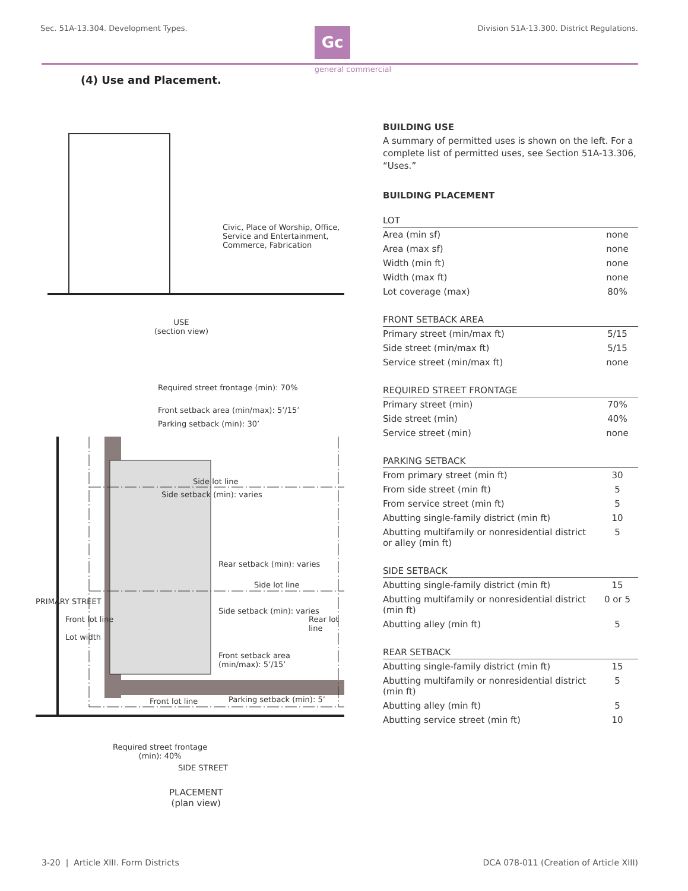Sec. 51A-13.304. Development Types.
Gc
Division 51A-13.300. District Regulations.
general commercial
(4) Use and Placement.
Civic, Place of Worship, Office, Service and Entertainment, Commerce, Fabrication
USE
(section view)
Required street frontage (min): 70%
Front setback area (min/max): 5’/15’
Parking setback (min): 30’
Side lot line
Side setback (min): varies
Rear setback (min): varies
Side lot line
Side setback (min): varies
Front setback area
(min/max): 5’/15’
PRIMARY STREET
Front lot line
Lot width
Rear lot line
Front lot line Parking setback (min): 5’
Required street frontage
(min): 40%
SIDE STREET
PLACEMENT
(plan view)
BUILDING USE
A summary of permitted uses is shown on the left. For a complete list of permitted uses, see Section 51A-13.306, “Uses.”
BUILDING PLACEMENT
| LOT | |
| --- | --- |
| Area (min sf) | none |
| Area (max sf) | none |
| Width (min ft) | none |
| Width (max ft) | none |
| Lot coverage (max) | 80% |
| FRONT SETBACK AREA | |
| --- | --- |
| Primary street (min/max ft) | 5/15 |
| Side street (min/max ft) | 5/15 |
| Service street (min/max ft) | none |
| REQUIRED STREET FRONTAGE | |
| --- | --- |
| Primary street (min) | 70% |
| Side street (min) | 40% |
| Service street (min) | none |
| PARKING SETBACK | |
| --- | --- |
| From primary street (min ft) | 30 |
| From side street (min ft) | 5 |
| From service street (min ft) | 5 |
| Abutting single-family district (min ft) | 10 |
| Abutting multifamily or nonresidential district or alley (min ft) | 5 |
| SIDE SETBACK | |
| --- | --- |
| Abutting single-family district (min ft) | 15 |
| Abutting multifamily or nonresidential district (min ft) | 0 or 5 |
| Abutting alley (min ft) | 5 |
| REAR SETBACK | |
| --- | --- |
| Abutting single-family district (min ft) | 15 |
| Abutting multifamily or nonresidential district (min ft) | 5 |
| Abutting alley (min ft) | 5 |
| Abutting service street (min ft) | 10 |
3-20 | Article XIII. Form Districts DCA 078-011 (Creation of Article XIII)